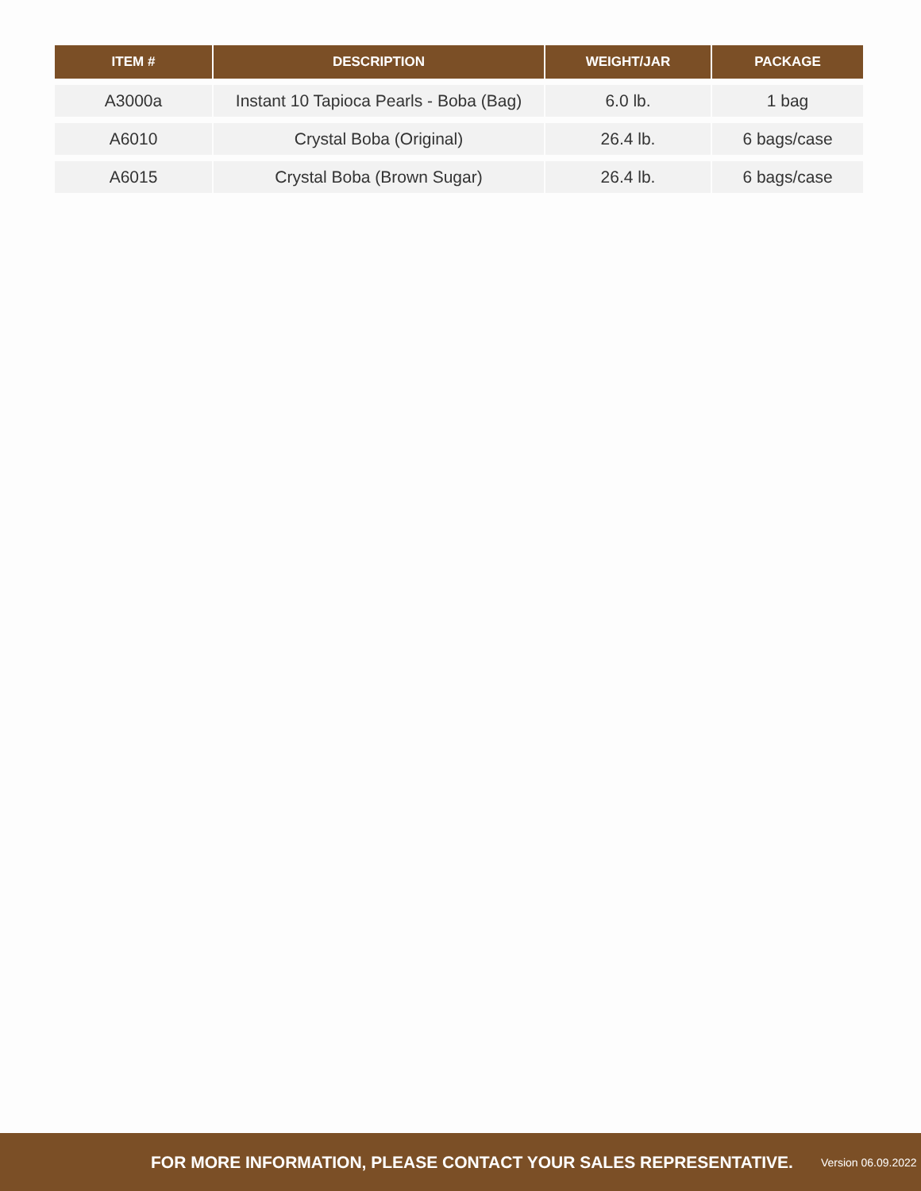| ITEM # | DESCRIPTION | WEIGHT/JAR | PACKAGE |
| --- | --- | --- | --- |
| A3000a | Instant 10 Tapioca Pearls - Boba (Bag) | 6.0 lb. | 1 bag |
| A6010 | Crystal Boba (Original) | 26.4 lb. | 6 bags/case |
| A6015 | Crystal Boba (Brown Sugar) | 26.4 lb. | 6 bags/case |
FOR MORE INFORMATION, PLEASE CONTACT YOUR SALES REPRESENTATIVE. Version 06.09.2022